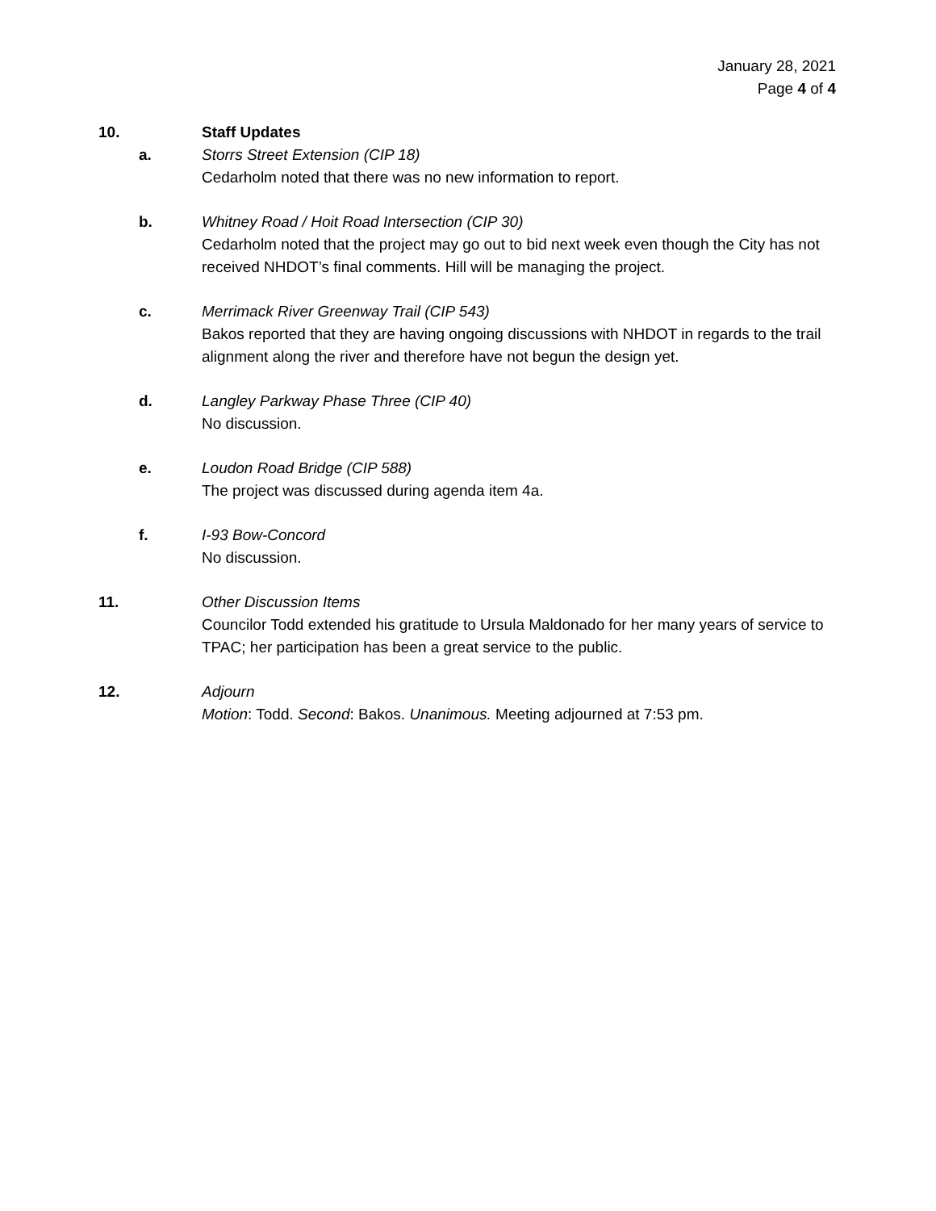January 28, 2021
Page 4 of 4
10. Staff Updates
a. Storrs Street Extension (CIP 18)
Cedarholm noted that there was no new information to report.
b. Whitney Road / Hoit Road Intersection (CIP 30)
Cedarholm noted that the project may go out to bid next week even though the City has not received NHDOT’s final comments. Hill will be managing the project.
c. Merrimack River Greenway Trail (CIP 543)
Bakos reported that they are having ongoing discussions with NHDOT in regards to the trail alignment along the river and therefore have not begun the design yet.
d. Langley Parkway Phase Three (CIP 40)
No discussion.
e. Loudon Road Bridge (CIP 588)
The project was discussed during agenda item 4a.
f. I-93 Bow-Concord
No discussion.
11. Other Discussion Items
Councilor Todd extended his gratitude to Ursula Maldonado for her many years of service to TPAC; her participation has been a great service to the public.
12. Adjourn
Motion: Todd. Second: Bakos. Unanimous. Meeting adjourned at 7:53 pm.